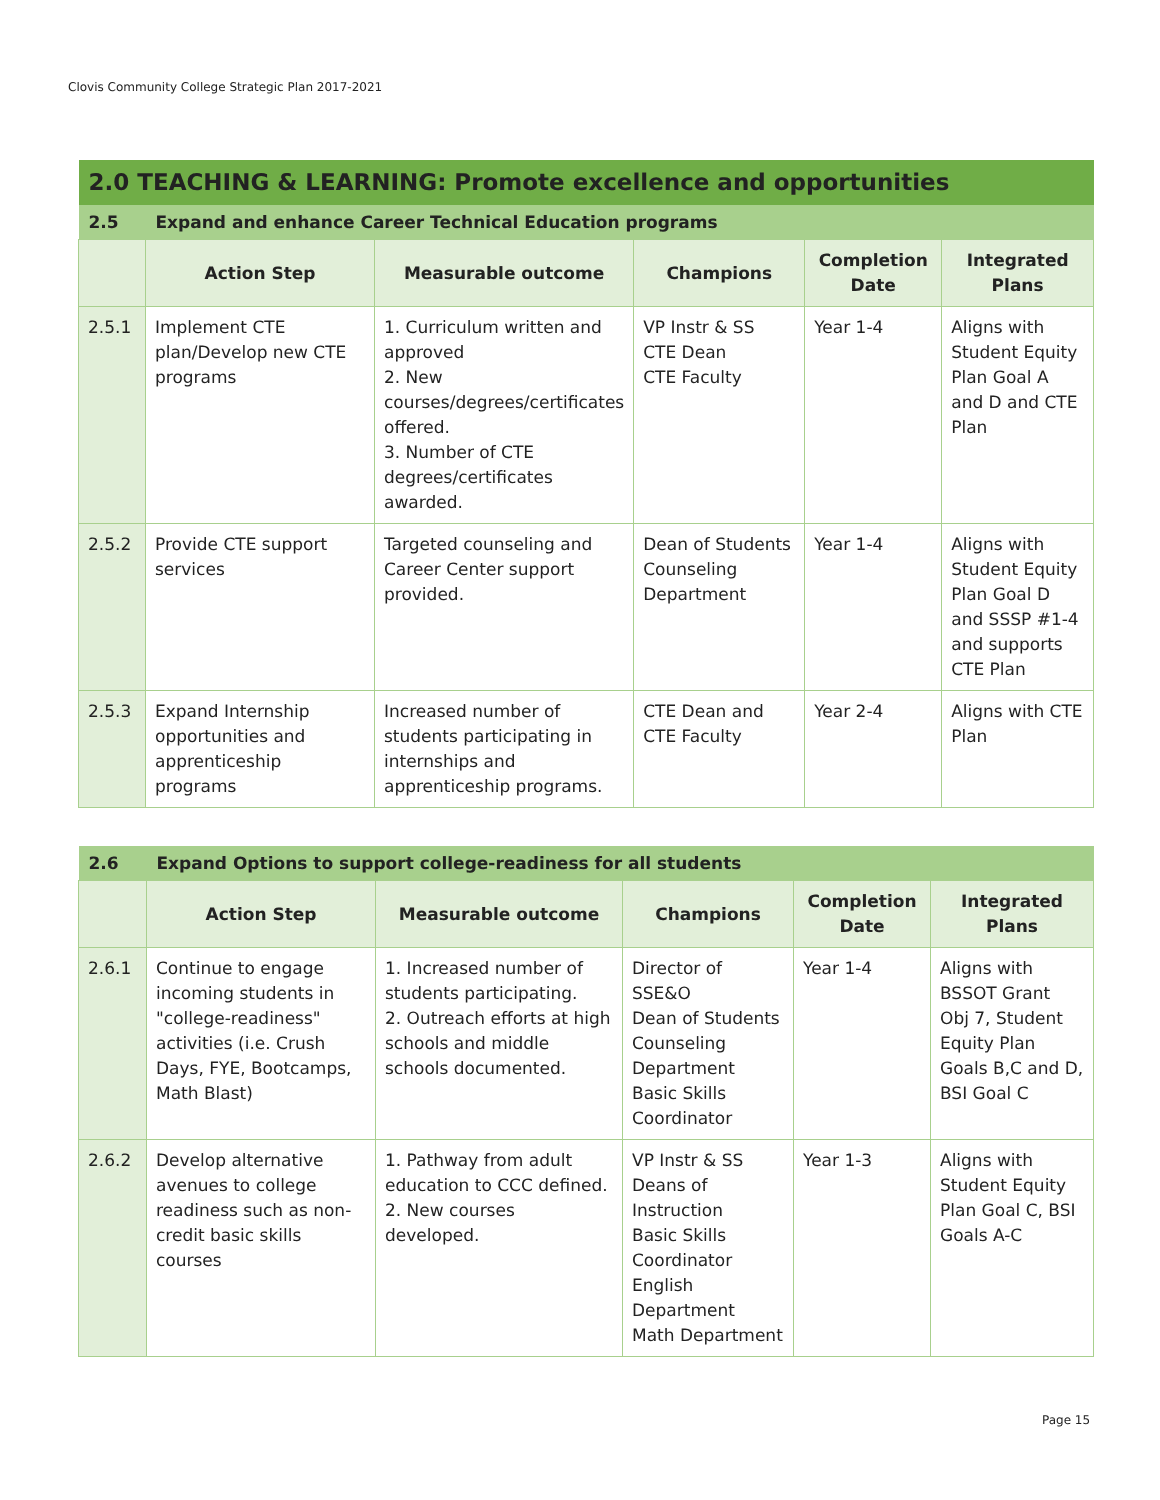Clovis Community College Strategic Plan 2017-2021
| 2.0 TEACHING & LEARNING: Promote excellence and opportunities | | | | | |
| 2.5 | Expand and enhance Career Technical Education programs | | | | |
| | Action Step | Measurable outcome | Champions | Completion Date | Integrated Plans |
| 2.5.1 | Implement CTE plan/Develop new CTE programs | 1. Curriculum written and approved 2. New courses/degrees/certificates offered. 3. Number of CTE degrees/certificates awarded. | VP Instr & SS CTE Dean CTE Faculty | Year 1-4 | Aligns with Student Equity Plan Goal A and D and CTE Plan |
| 2.5.2 | Provide CTE support services | Targeted counseling and Career Center support provided. | Dean of Students Counseling Department | Year 1-4 | Aligns with Student Equity Plan Goal D and SSSP #1-4 and supports CTE Plan |
| 2.5.3 | Expand Internship opportunities and apprenticeship programs | Increased number of students participating in internships and apprenticeship programs. | CTE Dean and CTE Faculty | Year 2-4 | Aligns with CTE Plan |
| 2.6 | Expand Options to support college-readiness for all students | | | | |
| | Action Step | Measurable outcome | Champions | Completion Date | Integrated Plans |
| 2.6.1 | Continue to engage incoming students in "college-readiness" activities (i.e. Crush Days, FYE, Bootcamps, Math Blast) | 1. Increased number of students participating. 2. Outreach efforts at high schools and middle schools documented. | Director of SSE&O Dean of Students Counseling Department Basic Skills Coordinator | Year 1-4 | Aligns with BSSOT Grant Obj 7, Student Equity Plan Goals B,C and D, BSI Goal C |
| 2.6.2 | Develop alternative avenues to college readiness such as non-credit basic skills courses | 1. Pathway from adult education to CCC defined. 2. New courses developed. | VP Instr & SS Deans of Instruction Basic Skills Coordinator English Department Math Department | Year 1-3 | Aligns with Student Equity Plan Goal C, BSI Goals A-C |
Page 15